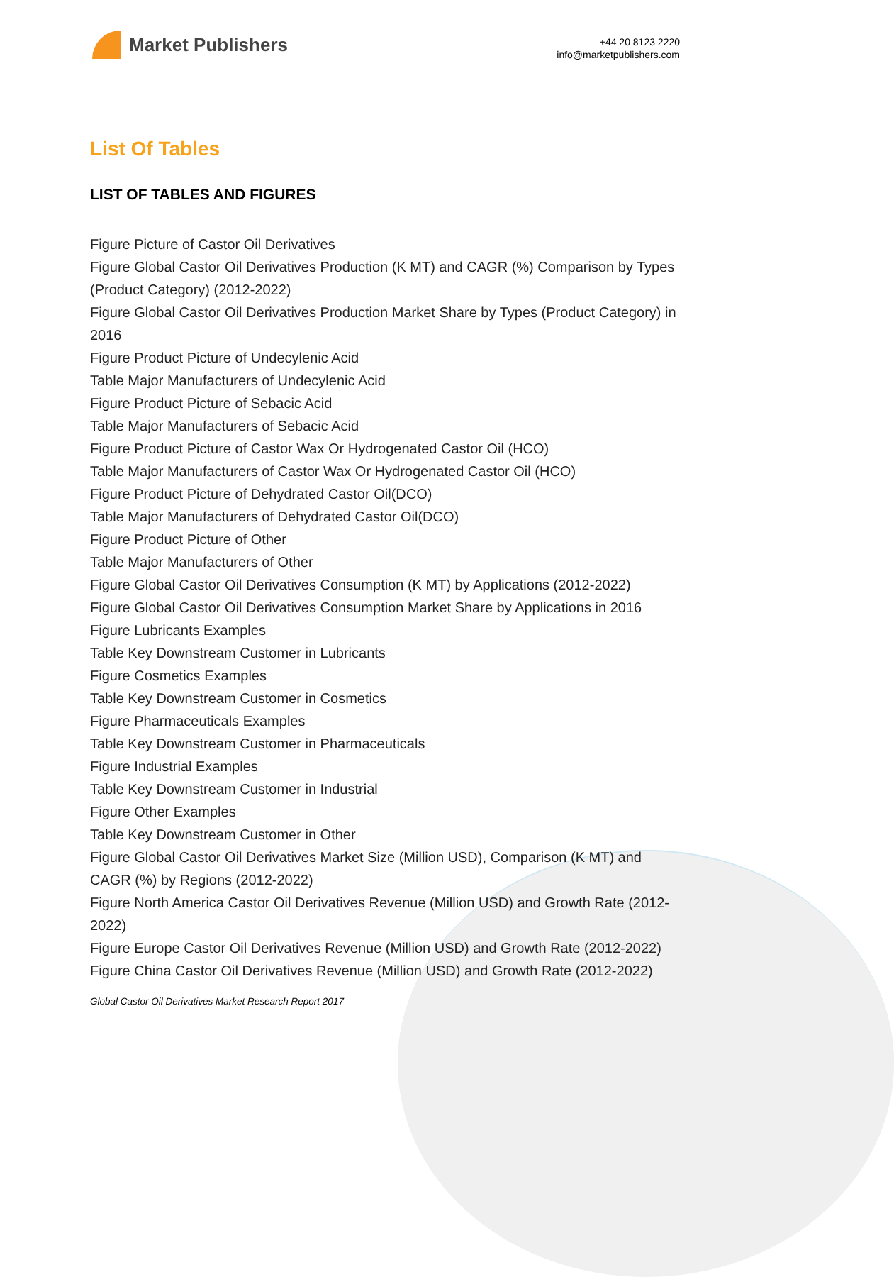Market Publishers
+44 20 8123 2220
info@marketpublishers.com
List Of Tables
LIST OF TABLES AND FIGURES
Figure Picture of Castor Oil Derivatives
Figure Global Castor Oil Derivatives Production (K MT) and CAGR (%) Comparison by Types (Product Category) (2012-2022)
Figure Global Castor Oil Derivatives Production Market Share by Types (Product Category) in 2016
Figure Product Picture of Undecylenic Acid
Table Major Manufacturers of Undecylenic Acid
Figure Product Picture of Sebacic Acid
Table Major Manufacturers of Sebacic Acid
Figure Product Picture of Castor Wax Or Hydrogenated Castor Oil (HCO)
Table Major Manufacturers of Castor Wax Or Hydrogenated Castor Oil (HCO)
Figure Product Picture of Dehydrated Castor Oil(DCO)
Table Major Manufacturers of Dehydrated Castor Oil(DCO)
Figure Product Picture of Other
Table Major Manufacturers of Other
Figure Global Castor Oil Derivatives Consumption (K MT) by Applications (2012-2022)
Figure Global Castor Oil Derivatives Consumption Market Share by Applications in 2016
Figure Lubricants Examples
Table Key Downstream Customer in Lubricants
Figure Cosmetics Examples
Table Key Downstream Customer in Cosmetics
Figure Pharmaceuticals Examples
Table Key Downstream Customer in Pharmaceuticals
Figure Industrial Examples
Table Key Downstream Customer in Industrial
Figure Other Examples
Table Key Downstream Customer in Other
Figure Global Castor Oil Derivatives Market Size (Million USD), Comparison (K MT) and CAGR (%) by Regions (2012-2022)
Figure North America Castor Oil Derivatives Revenue (Million USD) and Growth Rate (2012-2022)
Figure Europe Castor Oil Derivatives Revenue (Million USD) and Growth Rate (2012-2022)
Figure China Castor Oil Derivatives Revenue (Million USD) and Growth Rate (2012-2022)
Global Castor Oil Derivatives Market Research Report 2017